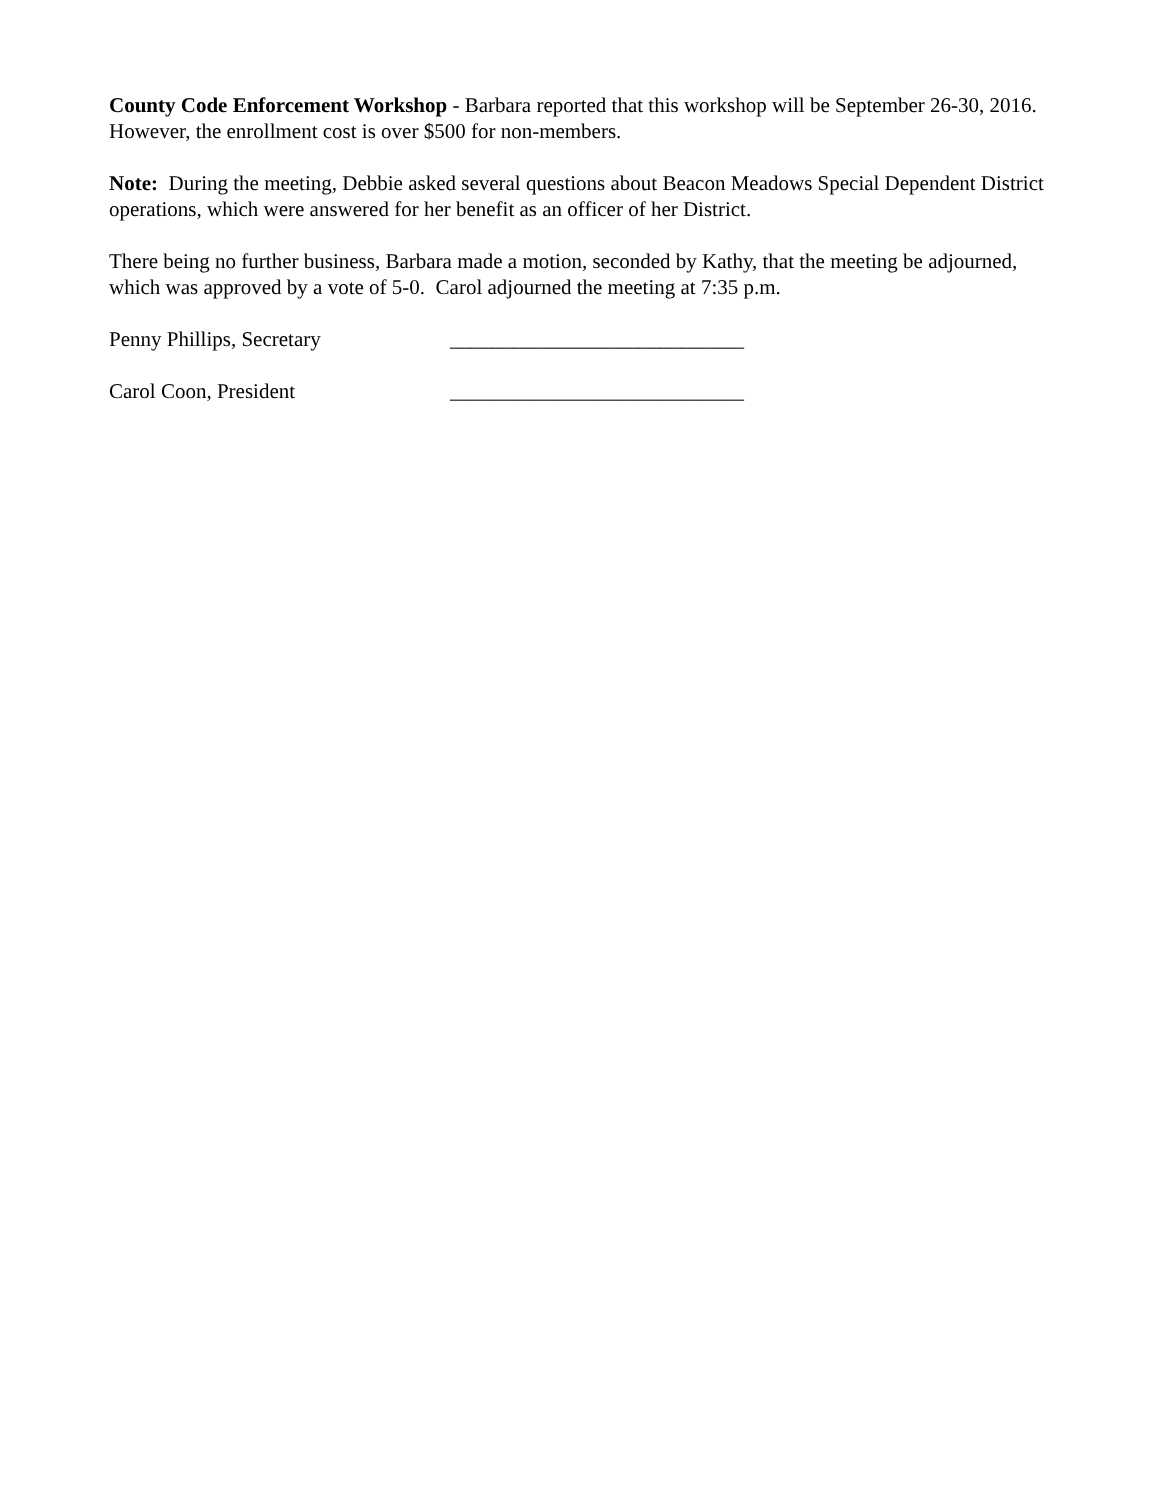County Code Enforcement Workshop - Barbara reported that this workshop will be September 26-30, 2016. However, the enrollment cost is over $500 for non-members.
Note: During the meeting, Debbie asked several questions about Beacon Meadows Special Dependent District operations, which were answered for her benefit as an officer of her District.
There being no further business, Barbara made a motion, seconded by Kathy, that the meeting be adjourned, which was approved by a vote of 5-0. Carol adjourned the meeting at 7:35 p.m.
Penny Phillips, Secretary ____________________________
Carol Coon, President ____________________________